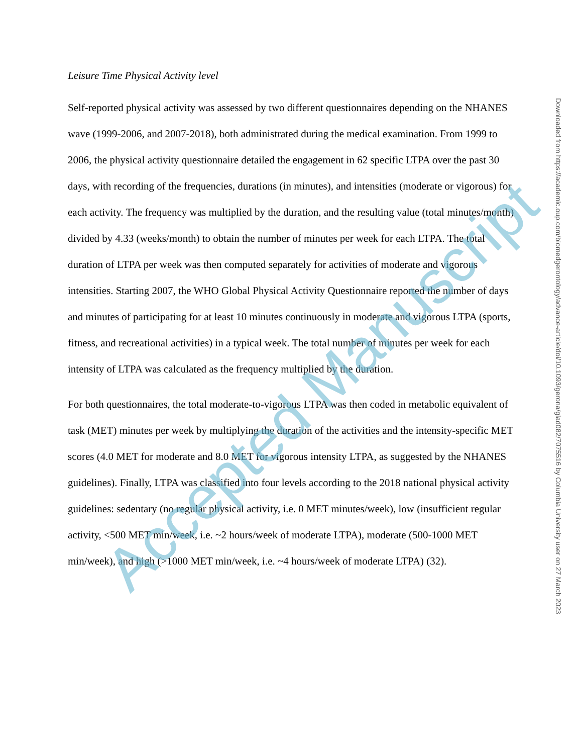Leisure Time Physical Activity level
Self-reported physical activity was assessed by two different questionnaires depending on the NHANES wave (1999-2006, and 2007-2018), both administrated during the medical examination. From 1999 to 2006, the physical activity questionnaire detailed the engagement in 62 specific LTPA over the past 30 days, with recording of the frequencies, durations (in minutes), and intensities (moderate or vigorous) for each activity. The frequency was multiplied by the duration, and the resulting value (total minutes/month) divided by 4.33 (weeks/month) to obtain the number of minutes per week for each LTPA. The total duration of LTPA per week was then computed separately for activities of moderate and vigorous intensities. Starting 2007, the WHO Global Physical Activity Questionnaire reported the number of days and minutes of participating for at least 10 minutes continuously in moderate and vigorous LTPA (sports, fitness, and recreational activities) in a typical week. The total number of minutes per week for each intensity of LTPA was calculated as the frequency multiplied by the duration.
For both questionnaires, the total moderate-to-vigorous LTPA was then coded in metabolic equivalent of task (MET) minutes per week by multiplying the duration of the activities and the intensity-specific MET scores (4.0 MET for moderate and 8.0 MET for vigorous intensity LTPA, as suggested by the NHANES guidelines). Finally, LTPA was classified into four levels according to the 2018 national physical activity guidelines: sedentary (no regular physical activity, i.e. 0 MET minutes/week), low (insufficient regular activity, <500 MET min/week, i.e. ~2 hours/week of moderate LTPA), moderate (500-1000 MET min/week), and high (>1000 MET min/week, i.e. ~4 hours/week of moderate LTPA) (32).
Downloaded from https://academic.oup.com/biomedgerontology/advance-article/doi/10.1093/gerona/glad082/7075516 by Columbia University user on 27 March 2023
Accepted Manuscript